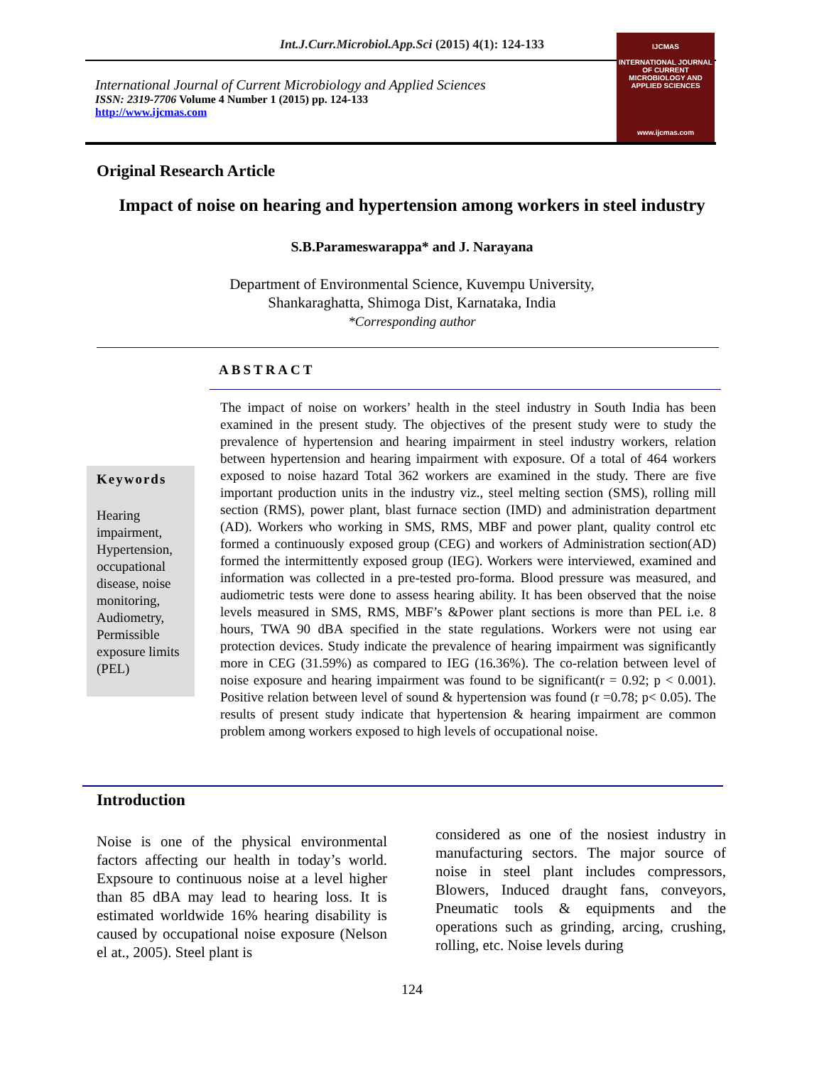Int.J.Curr.Microbiol.App.Sci (2015) 4(1): 124-133
International Journal of Current Microbiology and Applied Sciences
ISSN: 2319-7706 Volume 4 Number 1 (2015) pp. 124-133
http://www.ijcmas.com
IJCMAS
INTERNATIONAL JOURNAL OF CURRENT MICROBIOLOGY AND APPLIED SCIENCES
www.ijcmas.com
Original Research Article
Impact of noise on hearing and hypertension among workers in steel industry
S.B.Parameswarappa* and J. Narayana
Department of Environmental Science, Kuvempu University,
Shankaraghatta, Shimoga Dist, Karnataka, India
*Corresponding author
ABSTRACT
Keywords
Hearing impairment, Hypertension, occupational disease, noise monitoring, Audiometry, Permissible exposure limits (PEL)
The impact of noise on workers’ health in the steel industry in South India has been examined in the present study. The objectives of the present study were to study the prevalence of hypertension and hearing impairment in steel industry workers, relation between hypertension and hearing impairment with exposure. Of a total of 464 workers exposed to noise hazard Total 362 workers are examined in the study. There are five important production units in the industry viz., steel melting section (SMS), rolling mill section (RMS), power plant, blast furnace section (IMD) and administration department (AD). Workers who working in SMS, RMS, MBF and power plant, quality control etc formed a continuously exposed group (CEG) and workers of Administration section(AD) formed the intermittently exposed group (IEG). Workers were interviewed, examined and information was collected in a pre-tested pro-forma. Blood pressure was measured, and audiometric tests were done to assess hearing ability. It has been observed that the noise levels measured in SMS, RMS, MBF’s &Power plant sections is more than PEL i.e. 8 hours, TWA 90 dBA specified in the state regulations. Workers were not using ear protection devices. Study indicate the prevalence of hearing impairment was significantly more in CEG (31.59%) as compared to IEG (16.36%). The co-relation between level of noise exposure and hearing impairment was found to be significant(r = 0.92; p < 0.001). Positive relation between level of sound & hypertension was found (r =0.78; p< 0.05). The results of present study indicate that hypertension & hearing impairment are common problem among workers exposed to high levels of occupational noise.
Introduction
Noise is one of the physical environmental factors affecting our health in today’s world. Expsoure to continuous noise at a level higher than 85 dBA may lead to hearing loss. It is estimated worldwide 16% hearing disability is caused by occupational noise exposure (Nelson el at., 2005). Steel plant is
considered as one of the nosiest industry in manufacturing sectors. The major source of noise in steel plant includes compressors, Blowers, Induced draught fans, conveyors, Pneumatic tools & equipments and the operations such as grinding, arcing, crushing, rolling, etc. Noise levels during
124